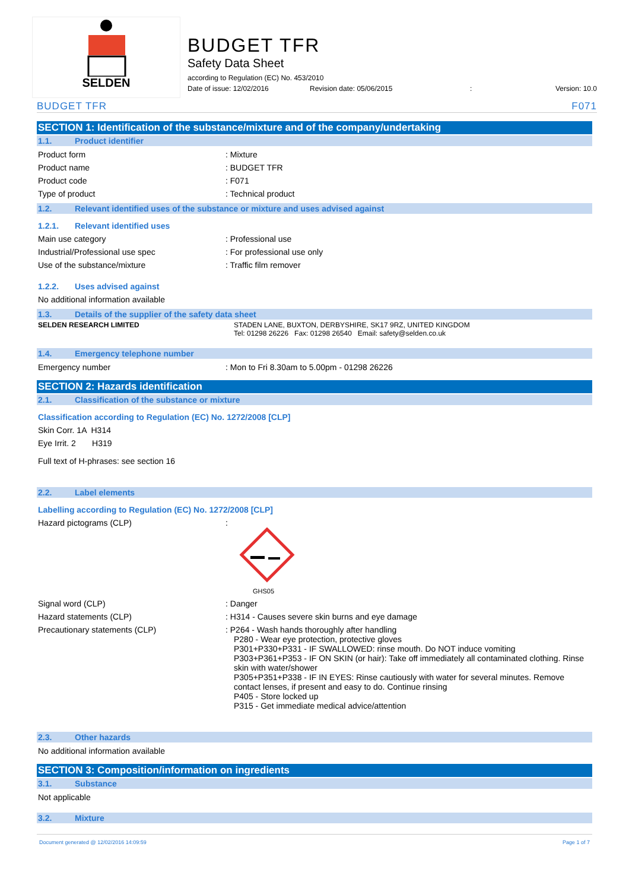SELDEN
BUDGET TFR
Safety Data Sheet
according to Regulation (EC) No. 453/2010
Date of issue: 12/02/2016 Revision date: 05/06/2015: Version: 10.0
BUDGET TFR F071
SECTION 1: Identification of the substance/mixture and of the company/undertaking
1.1. Product identifier
Product form : Mixture
Product name : BUDGET TFR
Product code : F071
Type of product : Technical product
1.2. Relevant identified uses of the substance or mixture and uses advised against
1.2.1. Relevant identified uses
Main use category : Professional use
Industrial/Professional use spec : For professional use only
Use of the substance/mixture : Traffic film remover
1.2.2. Uses advised against
No additional information available
1.3. Details of the supplier of the safety data sheet
SELDEN RESEARCH LIMITED STADEN LANE, BUXTON, DERBYSHIRE, SK17 9RZ, UNITED KINGDOM
Tel: 01298 26226 Fax: 01298 26540 Email: safety@selden.co.uk
1.4. Emergency telephone number
Emergency number : Mon to Fri 8.30am to 5.00pm - 01298 26226
SECTION 2: Hazards identification
2.1. Classification of the substance or mixture
Classification according to Regulation (EC) No. 1272/2008 [CLP]
Skin Corr. 1A H314
Eye Irrit. 2 H319
Full text of H-phrases: see section 16
2.2. Label elements
Labelling according to Regulation (EC) No. 1272/2008 [CLP]
Hazard pictograms (CLP) :
GHS05
Signal word (CLP) : Danger
Hazard statements (CLP) : H314 - Causes severe skin burns and eye damage
Precautionary statements (CLP) : P264 - Wash hands thoroughly after handling
P280 - Wear eye protection, protective gloves
P301+P330+P331 - IF SWALLOWED: rinse mouth. Do NOT induce vomiting
P303+P361+P353 - IF ON SKIN (or hair): Take off immediately all contaminated clothing. Rinse skin with water/shower
P305+P351+P338 - IF IN EYES: Rinse cautiously with water for several minutes. Remove contact lenses, if present and easy to do. Continue rinsing
P405 - Store locked up
P315 - Get immediate medical advice/attention
2.3. Other hazards
No additional information available
SECTION 3: Composition/information on ingredients
3.1. Substance
Not applicable
3.2. Mixture
Document generated @ 12/02/2016 14:09:59 Page 1 of 7